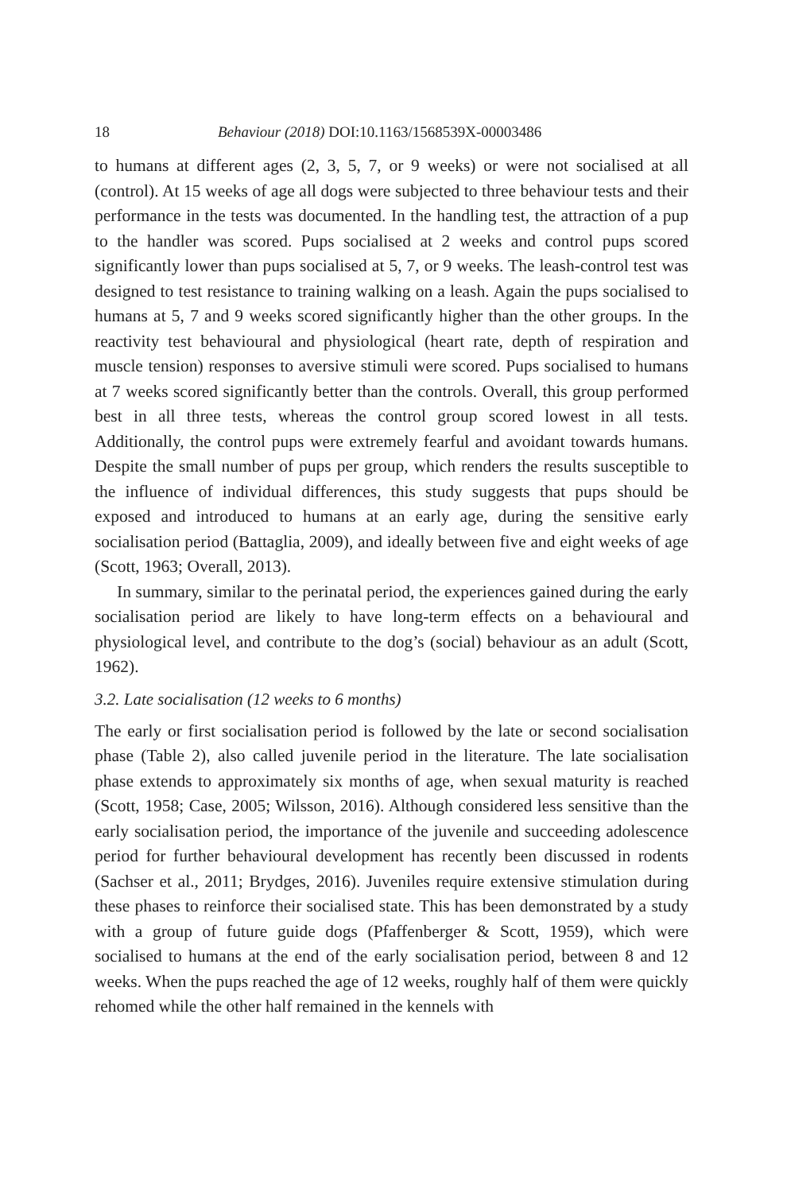18 Behaviour (2018) DOI:10.1163/1568539X-00003486
to humans at different ages (2, 3, 5, 7, or 9 weeks) or were not socialised at all (control). At 15 weeks of age all dogs were subjected to three behaviour tests and their performance in the tests was documented. In the handling test, the attraction of a pup to the handler was scored. Pups socialised at 2 weeks and control pups scored significantly lower than pups socialised at 5, 7, or 9 weeks. The leash-control test was designed to test resistance to training walking on a leash. Again the pups socialised to humans at 5, 7 and 9 weeks scored significantly higher than the other groups. In the reactivity test behavioural and physiological (heart rate, depth of respiration and muscle tension) responses to aversive stimuli were scored. Pups socialised to humans at 7 weeks scored significantly better than the controls. Overall, this group performed best in all three tests, whereas the control group scored lowest in all tests. Additionally, the control pups were extremely fearful and avoidant towards humans. Despite the small number of pups per group, which renders the results susceptible to the influence of individual differences, this study suggests that pups should be exposed and introduced to humans at an early age, during the sensitive early socialisation period (Battaglia, 2009), and ideally between five and eight weeks of age (Scott, 1963; Overall, 2013).
In summary, similar to the perinatal period, the experiences gained during the early socialisation period are likely to have long-term effects on a behavioural and physiological level, and contribute to the dog’s (social) behaviour as an adult (Scott, 1962).
3.2. Late socialisation (12 weeks to 6 months)
The early or first socialisation period is followed by the late or second socialisation phase (Table 2), also called juvenile period in the literature. The late socialisation phase extends to approximately six months of age, when sexual maturity is reached (Scott, 1958; Case, 2005; Wilsson, 2016). Although considered less sensitive than the early socialisation period, the importance of the juvenile and succeeding adolescence period for further behavioural development has recently been discussed in rodents (Sachser et al., 2011; Brydges, 2016). Juveniles require extensive stimulation during these phases to reinforce their socialised state. This has been demonstrated by a study with a group of future guide dogs (Pfaffenberger & Scott, 1959), which were socialised to humans at the end of the early socialisation period, between 8 and 12 weeks. When the pups reached the age of 12 weeks, roughly half of them were quickly rehomed while the other half remained in the kennels with